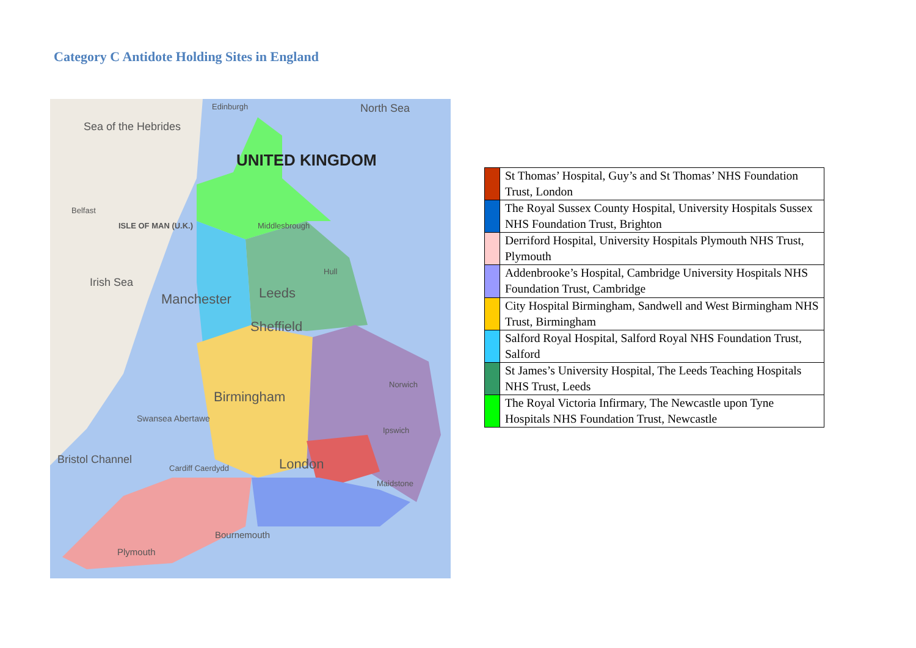Category C Antidote Holding Sites in England
Edinburgh North Sea
Sea of the Hebrides
UNITED KINGDOM
Belfast
ISLE OF MAN (U.K.) Middlesbrough
Hull
Irish Sea
Manchester Leeds
Sheffield
Birmingham
Norwich
Swansea Abertawe
Ipswich
Bristol Channel
Cardiff Caerdydd London
Maidstone
Bournemouth
Plymouth
| | St Thomas’ Hospital, Guy’s and St Thomas’ NHS Foundation Trust, London |
| | The Royal Sussex County Hospital, University Hospitals Sussex NHS Foundation Trust, Brighton |
| | Derriford Hospital, University Hospitals Plymouth NHS Trust, Plymouth |
| | Addenbrooke’s Hospital, Cambridge University Hospitals NHS Foundation Trust, Cambridge |
| | City Hospital Birmingham, Sandwell and West Birmingham NHS Trust, Birmingham |
| | Salford Royal Hospital, Salford Royal NHS Foundation Trust, Salford |
| | St James’s University Hospital, The Leeds Teaching Hospitals NHS Trust, Leeds |
| | The Royal Victoria Infirmary, The Newcastle upon Tyne Hospitals NHS Foundation Trust, Newcastle |